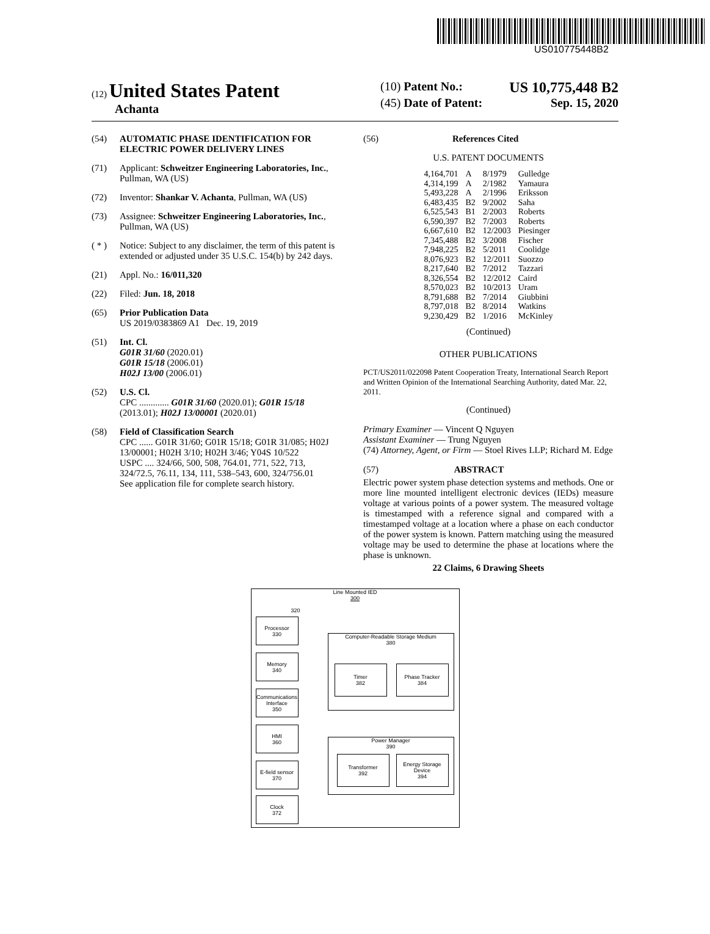US010775448B2
(12) United States Patent
Achanta
(10) Patent No.: US 10,775,448 B2
(45) Date of Patent: Sep. 15, 2020
(54) AUTOMATIC PHASE IDENTIFICATION FOR ELECTRIC POWER DELIVERY LINES
(71) Applicant: Schweitzer Engineering Laboratories, Inc., Pullman, WA (US)
(72) Inventor: Shankar V. Achanta, Pullman, WA (US)
(73) Assignee: Schweitzer Engineering Laboratories, Inc., Pullman, WA (US)
( * ) Notice: Subject to any disclaimer, the term of this patent is extended or adjusted under 35 U.S.C. 154(b) by 242 days.
(21) Appl. No.: 16/011,320
(22) Filed: Jun. 18, 2018
(65) Prior Publication Data
US 2019/0383869 A1 Dec. 19, 2019
(51) Int. Cl.
G01R 31/60 (2020.01)
G01R 15/18 (2006.01)
H02J 13/00 (2006.01)
(52) U.S. Cl.
CPC ............. G01R 31/60 (2020.01); G01R 15/18 (2013.01); H02J 13/00001 (2020.01)
(58) Field of Classification Search
CPC ...... G01R 31/60; G01R 15/18; G01R 31/085; H02J 13/00001; H02H 3/10; H02H 3/46; Y04S 10/522
USPC .... 324/66, 500, 508, 764.01, 771, 522, 713, 324/72.5, 76.11, 134, 111, 538–543, 600, 324/756.01
See application file for complete search history.
(56) References Cited
U.S. PATENT DOCUMENTS
| 4,164,701 | A | 8/1979 | Gulledge |
| 4,314,199 | A | 2/1982 | Yamaura |
| 5,493,228 | A | 2/1996 | Eriksson |
| 6,483,435 | B2 | 9/2002 | Saha |
| 6,525,543 | B1 | 2/2003 | Roberts |
| 6,590,397 | B2 | 7/2003 | Roberts |
| 6,667,610 | B2 | 12/2003 | Piesinger |
| 7,345,488 | B2 | 3/2008 | Fischer |
| 7,948,225 | B2 | 5/2011 | Coolidge |
| 8,076,923 | B2 | 12/2011 | Suozzo |
| 8,217,640 | B2 | 7/2012 | Tazzari |
| 8,326,554 | B2 | 12/2012 | Caird |
| 8,570,023 | B2 | 10/2013 | Uram |
| 8,791,688 | B2 | 7/2014 | Giubbini |
| 8,797,018 | B2 | 8/2014 | Watkins |
| 9,230,429 | B2 | 1/2016 | McKinley |
(Continued)
OTHER PUBLICATIONS
PCT/US2011/022098 Patent Cooperation Treaty, International Search Report and Written Opinion of the International Searching Authority, dated Mar. 22, 2011.
(Continued)
Primary Examiner — Vincent Q Nguyen
Assistant Examiner — Trung Nguyen
(74) Attorney, Agent, or Firm — Stoel Rives LLP; Richard M. Edge
(57) ABSTRACT
Electric power system phase detection systems and methods. One or more line mounted intelligent electronic devices (IEDs) measure voltage at various points of a power system. The measured voltage is timestamped with a reference signal and compared with a timestamped voltage at a location where a phase on each conductor of the power system is known. Pattern matching using the measured voltage may be used to determine the phase at locations where the phase is unknown.
22 Claims, 6 Drawing Sheets
Line Mounted IED
300
320
Processor
330
Memory
340
Communications Interface
350
HMI
360
E-field sensor
370
Clock
372
Computer-Readable Storage Medium
380
Timer
382
Phase Tracker
384
Power Manager
390
Transformer
392
Energy Storage Device
394